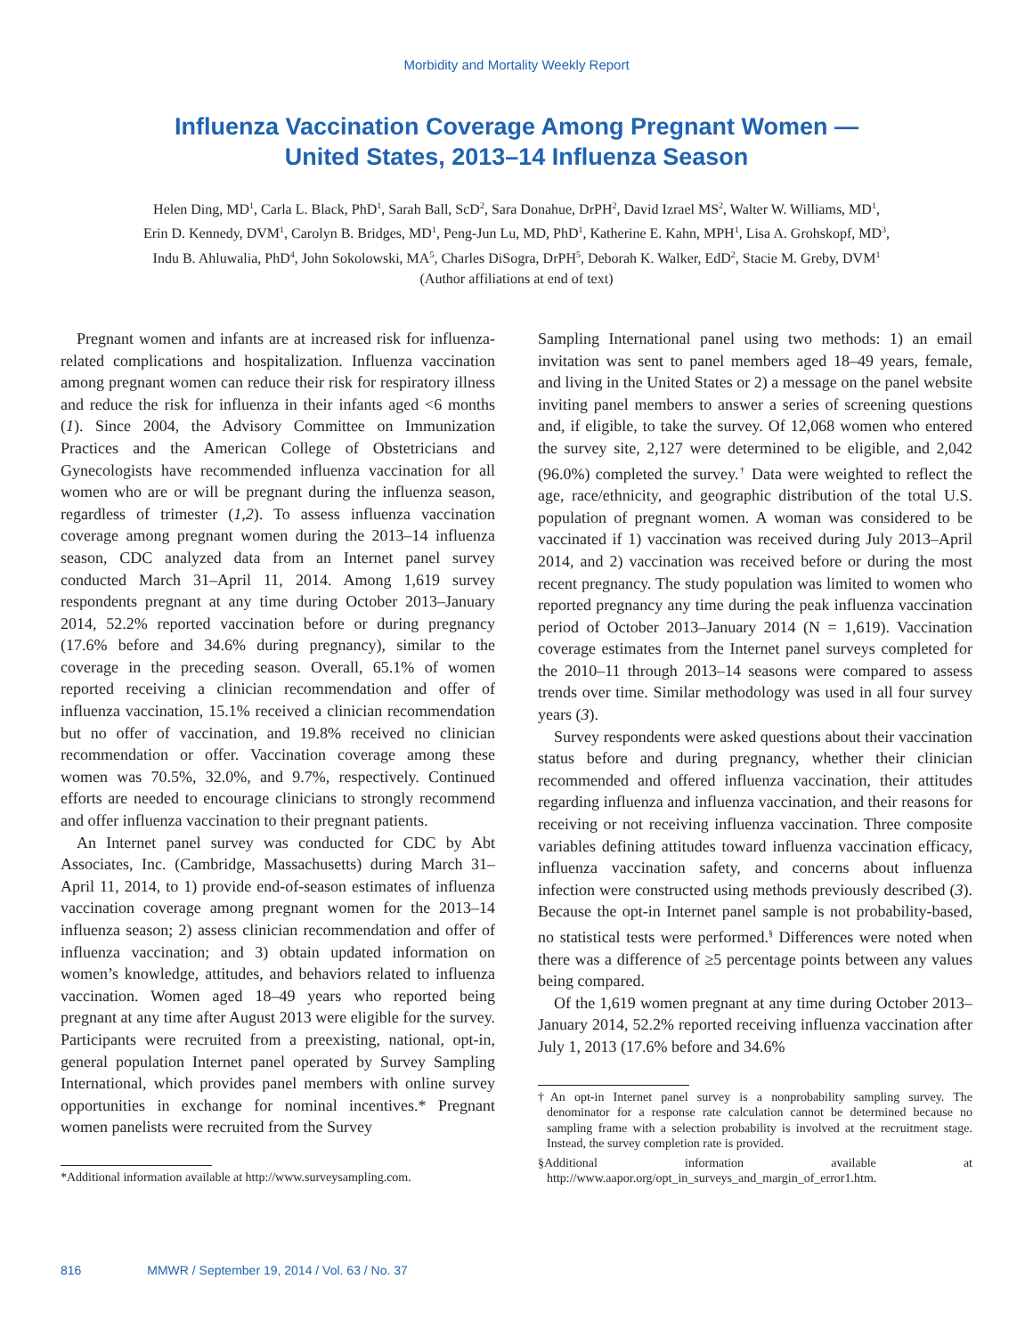Morbidity and Mortality Weekly Report
Influenza Vaccination Coverage Among Pregnant Women —
United States, 2013–14 Influenza Season
Helen Ding, MD<sup>1</sup>, Carla L. Black, PhD<sup>1</sup>, Sarah Ball, ScD<sup>2</sup>, Sara Donahue, DrPH<sup>2</sup>, David Izrael MS<sup>2</sup>, Walter W. Williams, MD<sup>1</sup>,
Erin D. Kennedy, DVM<sup>1</sup>, Carolyn B. Bridges, MD<sup>1</sup>, Peng-Jun Lu, MD, PhD<sup>1</sup>, Katherine E. Kahn, MPH<sup>1</sup>, Lisa A. Grohskopf, MD<sup>3</sup>,
Indu B. Ahluwalia, PhD<sup>4</sup>, John Sokolowski, MA<sup>5</sup>, Charles DiSogra, DrPH<sup>5</sup>, Deborah K. Walker, EdD<sup>2</sup>, Stacie M. Greby, DVM<sup>1</sup>
(Author affiliations at end of text)
Pregnant women and infants are at increased risk for influenza-related complications and hospitalization. Influenza vaccination among pregnant women can reduce their risk for respiratory illness and reduce the risk for influenza in their infants aged <6 months (1). Since 2004, the Advisory Committee on Immunization Practices and the American College of Obstetricians and Gynecologists have recommended influenza vaccination for all women who are or will be pregnant during the influenza season, regardless of trimester (1,2). To assess influenza vaccination coverage among pregnant women during the 2013–14 influenza season, CDC analyzed data from an Internet panel survey conducted March 31–April 11, 2014. Among 1,619 survey respondents pregnant at any time during October 2013–January 2014, 52.2% reported vaccination before or during pregnancy (17.6% before and 34.6% during pregnancy), similar to the coverage in the preceding season. Overall, 65.1% of women reported receiving a clinician recommendation and offer of influenza vaccination, 15.1% received a clinician recommendation but no offer of vaccination, and 19.8% received no clinician recommendation or offer. Vaccination coverage among these women was 70.5%, 32.0%, and 9.7%, respectively. Continued efforts are needed to encourage clinicians to strongly recommend and offer influenza vaccination to their pregnant patients.
An Internet panel survey was conducted for CDC by Abt Associates, Inc. (Cambridge, Massachusetts) during March 31–April 11, 2014, to 1) provide end-of-season estimates of influenza vaccination coverage among pregnant women for the 2013–14 influenza season; 2) assess clinician recommendation and offer of influenza vaccination; and 3) obtain updated information on women’s knowledge, attitudes, and behaviors related to influenza vaccination. Women aged 18–49 years who reported being pregnant at any time after August 2013 were eligible for the survey. Participants were recruited from a preexisting, national, opt-in, general population Internet panel operated by Survey Sampling International, which provides panel members with online survey opportunities in exchange for nominal incentives.* Pregnant women panelists were recruited from the Survey
*Additional information available at http://www.surveysampling.com.
Sampling International panel using two methods: 1) an email invitation was sent to panel members aged 18–49 years, female, and living in the United States or 2) a message on the panel website inviting panel members to answer a series of screening questions and, if eligible, to take the survey. Of 12,068 women who entered the survey site, 2,127 were determined to be eligible, and 2,042 (96.0%) completed the survey.<sup>†</sup> Data were weighted to reflect the age, race/ethnicity, and geographic distribution of the total U.S. population of pregnant women. A woman was considered to be vaccinated if 1) vaccination was received during July 2013–April 2014, and 2) vaccination was received before or during the most recent pregnancy. The study population was limited to women who reported pregnancy any time during the peak influenza vaccination period of October 2013–January 2014 (N = 1,619). Vaccination coverage estimates from the Internet panel surveys completed for the 2010–11 through 2013–14 seasons were compared to assess trends over time. Similar methodology was used in all four survey years (3).
Survey respondents were asked questions about their vaccination status before and during pregnancy, whether their clinician recommended and offered influenza vaccination, their attitudes regarding influenza and influenza vaccination, and their reasons for receiving or not receiving influenza vaccination. Three composite variables defining attitudes toward influenza vaccination efficacy, influenza vaccination safety, and concerns about influenza infection were constructed using methods previously described (3). Because the opt-in Internet panel sample is not probability-based, no statistical tests were performed.<sup>§</sup> Differences were noted when there was a difference of ≥5 percentage points between any values being compared.
Of the 1,619 women pregnant at any time during October 2013–January 2014, 52.2% reported receiving influenza vaccination after July 1, 2013 (17.6% before and 34.6%
†An opt-in Internet panel survey is a nonprobability sampling survey. The denominator for a response rate calculation cannot be determined because no sampling frame with a selection probability is involved at the recruitment stage. Instead, the survey completion rate is provided.
§Additional information available at http://www.aapor.org/opt_in_surveys_and_margin_of_error1.htm.
816 MMWR / September 19, 2014 / Vol. 63 / No. 37